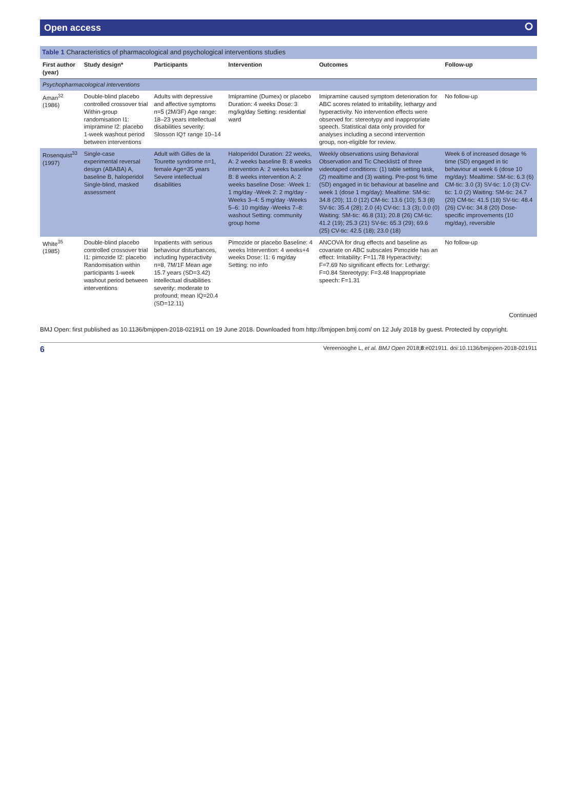Open access ⭘
Table 1 Characteristics of pharmacological and psychological interventions studies
| First author (year) | Study design* | Participants | Intervention | Outcomes | Follow-up |
| --- | --- | --- | --- | --- | --- |
| Psychopharmacological interventions | | | | | |
| Aman<sup>32</sup> (1986) | Double-blind placebo controlled crossover trial Within-group randomisation I1: imipramine I2: placebo 1-week washout period between interventions | Adults with depressive and affective symptoms n=5 (2M/3F) Age range: 18–23 years intellectual disabilities severity: Slosson IQ† range 10–14 | Imipramine (Dumex) or placebo Duration: 4 weeks Dose: 3 mg/kg/day Setting: residential ward | Imipramine caused symptom deterioration for ABC scores related to irritability, lethargy and hyperactivity. No intervention effects were observed for: stereotypy and inappropriate speech. Statistical data only provided for analyses including a second intervention group, non-eligible for review. | No follow-up |
| Rosenquist<sup>33</sup> (1997) | Single-case experimental reversal design (ABABA) A, baseline B, haloperidol Single-blind, masked assessment | Adult with Gilles de la Tourette syndrome n=1, female Age=35 years Severe intellectual disabilities | Haloperidol Duration: 22 weeks, A: 2 weeks baseline B: 8 weeks intervention A: 2 weeks baseline B: 8 weeks intervention A: 2 weeks baseline Dose: -Week 1: 1 mg/day -Week 2: 2 mg/day -Weeks 3–4: 5 mg/day -Weeks 5–6: 10 mg/day -Weeks 7–8: washout Setting: community group home | Weekly observations using Behavioral Observation and Tic Checklist‡ of three videotaped conditions: (1) table setting task, (2) mealtime and (3) waiting. Pre-post % time (SD) engaged in tic behaviour at baseline and week 1 (dose 1 mg/day): Mealtime: SM-tic: 34.8 (20); 11.0 (12) CM-tic: 13.6 (10); 5.3 (8) SV-tic: 35.4 (28); 2.0 (4) CV-tic: 1.3 (3); 0.0 (0) Waiting: SM-tic: 46.8 (31); 20.8 (26) CM-tic: 41.2 (19); 25.3 (21) SV-tic: 65.3 (29); 69.6 (25) CV-tic: 42.5 (18); 23.0 (18) | Week 6 of increased dosage % time (SD) engaged in tic behaviour at week 6 (dose 10 mg/day): Mealtime: SM-tic: 6.3 (6) CM-tic: 3.0 (3) SV-tic: 1.0 (3) CV-tic: 1.0 (2) Waiting: SM-tic: 24.7 (20) CM-tic: 41.5 (18) SV-tic: 48.4 (26) CV-tic: 34.8 (20) Dose-specific improvements (10 mg/day), reversible |
| White<sup>35</sup> (1985) | Double-blind placebo controlled crossover trial I1: pimozide I2: placebo Randomisation within participants 1-week washout period between interventions | Inpatients with serious behaviour disturbances, including hyperactivity n=8, 7M/1F Mean age 15.7 years (SD=3.42) intellectual disabilities severity: moderate to profound; mean IQ=20.4 (SD=12.11) | Pimozide or placebo Baseline: 4 weeks Intervention: 4 weeks+4 weeks Dose: I1: 6 mg/day Setting: no info | ANCOVA for drug effects and baseline as covariate on ABC subscales Pimozide has an effect: Irritability: F=11.78 Hyperactivity: F=7.69 No significant effects for: Lethargy: F=0.84 Stereotypy: F=3.48 Inappropriate speech: F=1.31 | No follow-up |
Continued
BMJ Open: first published as 10.1136/bmjopen-2018-021911 on 19 June 2018. Downloaded from http://bmjopen.bmj.com/ on 12 July 2018 by guest. Protected by copyright.
6 Vereenooghe L, et al. BMJ Open 2018;8:e021911. doi:10.1136/bmjopen-2018-021911